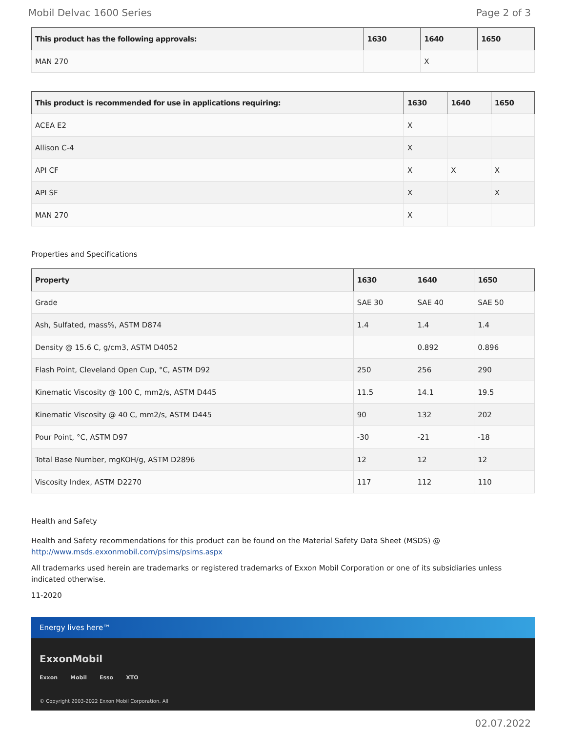Mobil Delvac 1600 Series Page 2 of 3
| This product has the following approvals: | 1630 | 1640 | 1650 |
| --- | --- | --- | --- |
| MAN 270 | | X | |
| This product is recommended for use in applications requiring: | 1630 | 1640 | 1650 |
| --- | --- | --- | --- |
| ACEA E2 | X | | |
| Allison C-4 | X | | |
| API CF | X | X | X |
| API SF | X | | X |
| MAN 270 | X | | |
Properties and Specifications
| Property | 1630 | 1640 | 1650 |
| --- | --- | --- | --- |
| Grade | SAE 30 | SAE 40 | SAE 50 |
| Ash, Sulfated, mass%, ASTM D874 | 1.4 | 1.4 | 1.4 |
| Density @ 15.6 C, g/cm3, ASTM D4052 | | 0.892 | 0.896 |
| Flash Point, Cleveland Open Cup, °C, ASTM D92 | 250 | 256 | 290 |
| Kinematic Viscosity @ 100 C, mm2/s, ASTM D445 | 11.5 | 14.1 | 19.5 |
| Kinematic Viscosity @ 40 C, mm2/s, ASTM D445 | 90 | 132 | 202 |
| Pour Point, °C, ASTM D97 | -30 | -21 | -18 |
| Total Base Number, mgKOH/g, ASTM D2896 | 12 | 12 | 12 |
| Viscosity Index, ASTM D2270 | 117 | 112 | 110 |
Health and Safety
Health and Safety recommendations for this product can be found on the Material Safety Data Sheet (MSDS) @ http://www.msds.exxonmobil.com/psims/psims.aspx
All trademarks used herein are trademarks or registered trademarks of Exxon Mobil Corporation or one of its subsidiaries unless indicated otherwise.
11-2020
Energy lives here™
ExxonMobil
Exxon Mobil Esso XTO
© Copyright 2003-2022 Exxon Mobil Corporation. All
02.07.2022